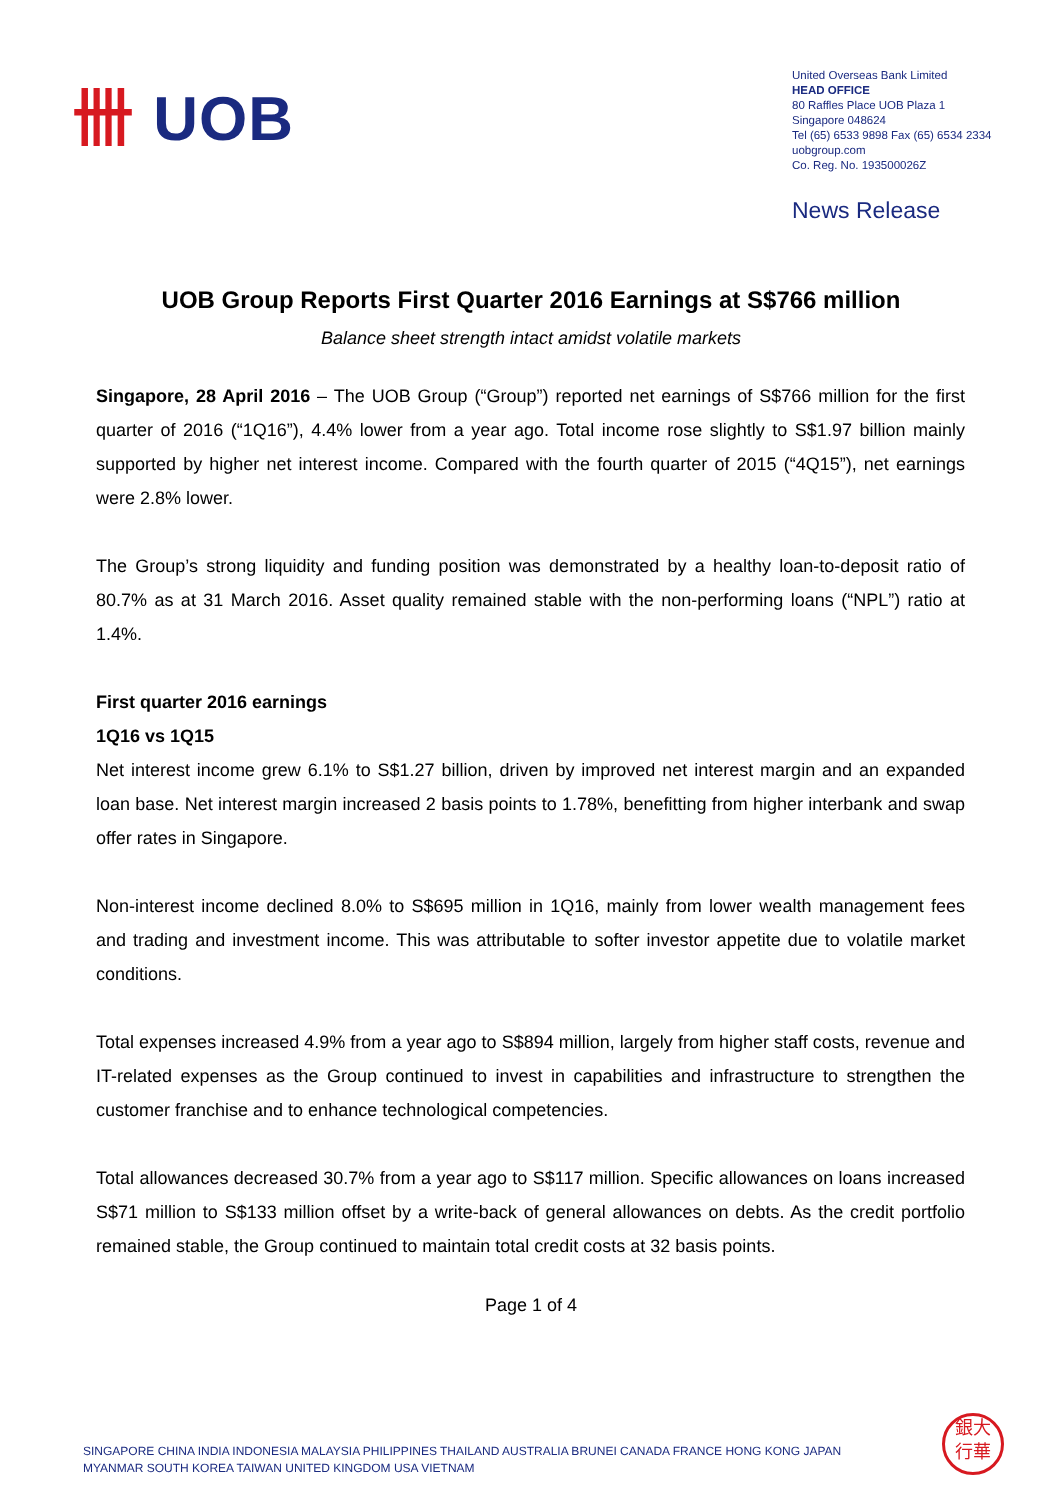卌 UOB
United Overseas Bank Limited
HEAD OFFICE
80 Raffles Place UOB Plaza 1
Singapore 048624
Tel (65) 6533 9898 Fax (65) 6534 2334
uobgroup.com
Co. Reg. No. 193500026Z
News Release
UOB Group Reports First Quarter 2016 Earnings at S$766 million
Balance sheet strength intact amidst volatile markets
Singapore, 28 April 2016 – The UOB Group (“Group”) reported net earnings of S$766 million for the first quarter of 2016 (“1Q16”), 4.4% lower from a year ago. Total income rose slightly to S$1.97 billion mainly supported by higher net interest income. Compared with the fourth quarter of 2015 (“4Q15”), net earnings were 2.8% lower.
The Group’s strong liquidity and funding position was demonstrated by a healthy loan-to-deposit ratio of 80.7% as at 31 March 2016. Asset quality remained stable with the non-performing loans (“NPL”) ratio at 1.4%.
First quarter 2016 earnings
1Q16 vs 1Q15
Net interest income grew 6.1% to S$1.27 billion, driven by improved net interest margin and an expanded loan base. Net interest margin increased 2 basis points to 1.78%, benefitting from higher interbank and swap offer rates in Singapore.
Non-interest income declined 8.0% to S$695 million in 1Q16, mainly from lower wealth management fees and trading and investment income. This was attributable to softer investor appetite due to volatile market conditions.
Total expenses increased 4.9% from a year ago to S$894 million, largely from higher staff costs, revenue and IT-related expenses as the Group continued to invest in capabilities and infrastructure to strengthen the customer franchise and to enhance technological competencies.
Total allowances decreased 30.7% from a year ago to S$117 million. Specific allowances on loans increased S$71 million to S$133 million offset by a write-back of general allowances on debts. As the credit portfolio remained stable, the Group continued to maintain total credit costs at 32 basis points.
Page 1 of 4
SINGAPORE CHINA INDIA INDONESIA MALAYSIA PHILIPPINES THAILAND AUSTRALIA BRUNEI CANADA FRANCE HONG KONG JAPAN
MYANMAR SOUTH KOREA TAIWAN UNITED KINGDOM USA VIETNAM
銀大
行華